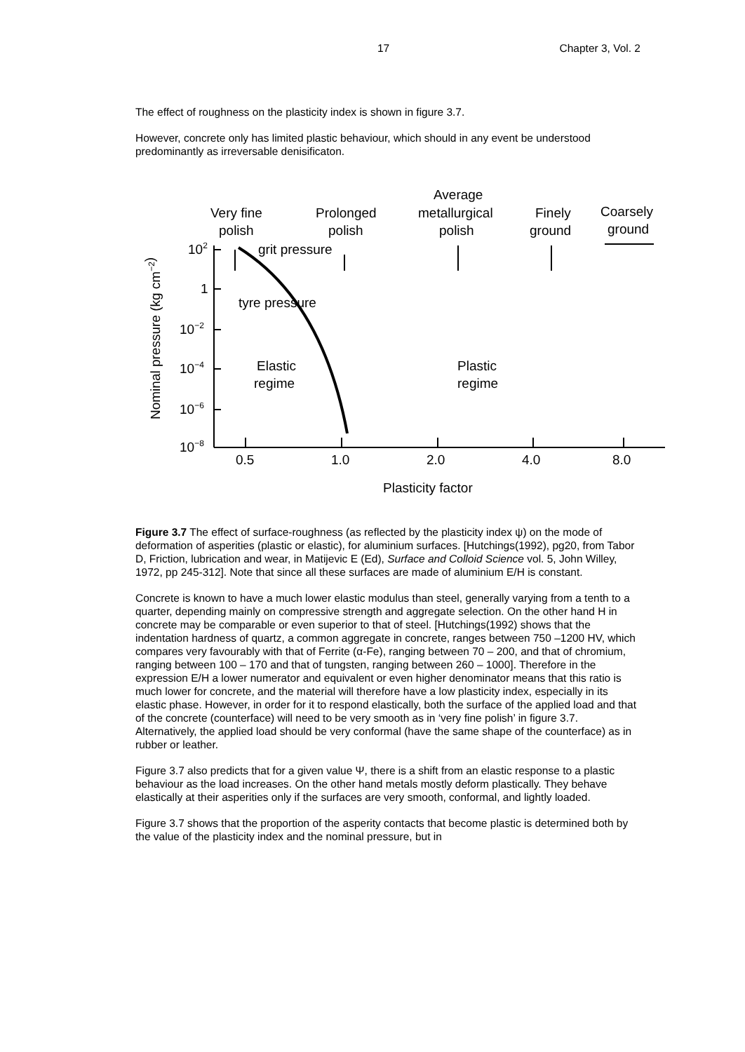17 Chapter 3, Vol. 2
The effect of roughness on the plasticity index is shown in figure 3.7.
However, concrete only has limited plastic behaviour, which should in any event be understood predominantly as irreversable denisificaton.
102
1
10−2
10−4
10−6
10−8
0.5
1.0
2.0
4.0
8.0
Plasticity factor
Nominal pressure (kg cm−2)
Very fine
polish
Prolonged
polish
Average
metallurgical
polish
Finely
ground
Coarsely
ground
grit pressure
tyre pressure
Elastic
regime
Plastic
regime
Figure 3.7 The effect of surface-roughness (as reflected by the plasticity index ψ) on the mode of deformation of asperities (plastic or elastic), for aluminium surfaces. [Hutchings(1992), pg20, from Tabor D, Friction, lubrication and wear, in Matijevic E (Ed), Surface and Colloid Science vol. 5, John Willey, 1972, pp 245-312]. Note that since all these surfaces are made of aluminium E/H is constant.
Concrete is known to have a much lower elastic modulus than steel, generally varying from a tenth to a quarter, depending mainly on compressive strength and aggregate selection. On the other hand H in concrete may be comparable or even superior to that of steel. [Hutchings(1992) shows that the indentation hardness of quartz, a common aggregate in concrete, ranges between 750 –1200 HV, which compares very favourably with that of Ferrite (α-Fe), ranging between 70 – 200, and that of chromium, ranging between 100 – 170 and that of tungsten, ranging between 260 – 1000]. Therefore in the expression E/H a lower numerator and equivalent or even higher denominator means that this ratio is much lower for concrete, and the material will therefore have a low plasticity index, especially in its elastic phase. However, in order for it to respond elastically, both the surface of the applied load and that of the concrete (counterface) will need to be very smooth as in ‘very fine polish’ in figure 3.7. Alternatively, the applied load should be very conformal (have the same shape of the counterface) as in rubber or leather.
Figure 3.7 also predicts that for a given value Ψ, there is a shift from an elastic response to a plastic behaviour as the load increases. On the other hand metals mostly deform plastically. They behave elastically at their asperities only if the surfaces are very smooth, conformal, and lightly loaded.
Figure 3.7 shows that the proportion of the asperity contacts that become plastic is determined both by the value of the plasticity index and the nominal pressure, but in